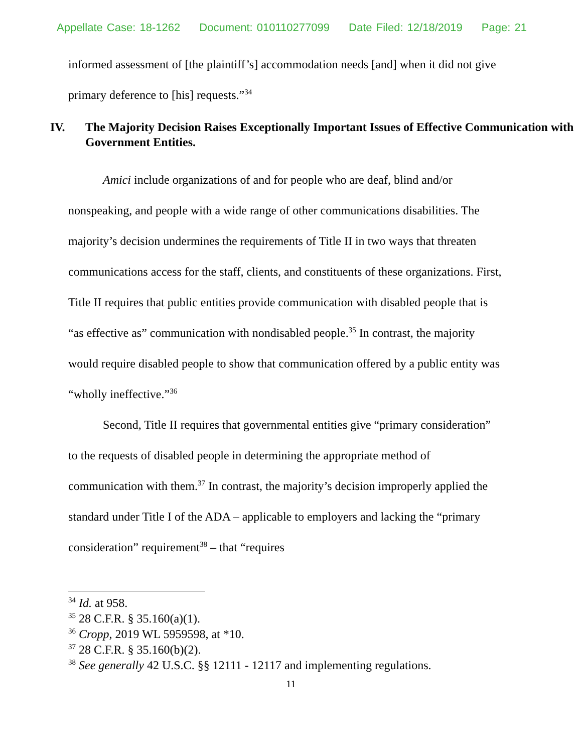Appellate Case: 18-1262 Document: 010110277099 Date Filed: 12/18/2019 Page: 21
informed assessment of [the plaintiff’s] accommodation needs [and] when it did not give primary deference to [his] requests.”<sup>34</sup>
IV. The Majority Decision Raises Exceptionally Important Issues of Effective Communication with Government Entities.
Amici include organizations of and for people who are deaf, blind and/or nonspeaking, and people with a wide range of other communications disabilities. The majority’s decision undermines the requirements of Title II in two ways that threaten communications access for the staff, clients, and constituents of these organizations. First, Title II requires that public entities provide communication with disabled people that is “as effective as” communication with nondisabled people.<sup>35</sup> In contrast, the majority would require disabled people to show that communication offered by a public entity was “wholly ineffective.”<sup>36</sup>
Second, Title II requires that governmental entities give “primary consideration” to the requests of disabled people in determining the appropriate method of communication with them.<sup>37</sup> In contrast, the majority’s decision improperly applied the standard under Title I of the ADA – applicable to employers and lacking the “primary consideration” requirement<sup>38</sup> – that “requires
<sup>34</sup> Id. at 958.
<sup>35</sup> 28 C.F.R. § 35.160(a)(1).
<sup>36</sup> Cropp, 2019 WL 5959598, at *10.
<sup>37</sup> 28 C.F.R. § 35.160(b)(2).
<sup>38</sup> See generally 42 U.S.C. §§ 12111 - 12117 and implementing regulations.
11